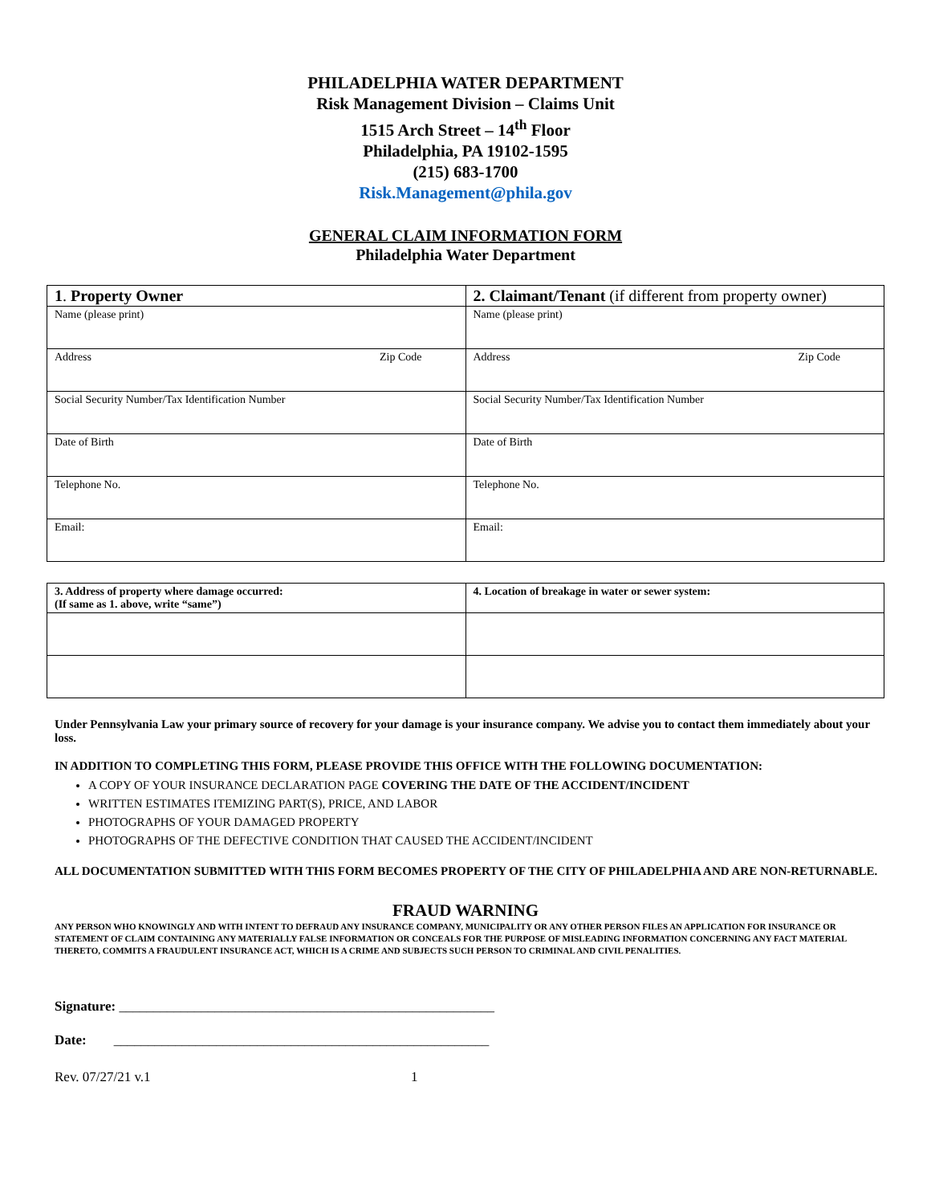PHILADELPHIA WATER DEPARTMENT
Risk Management Division – Claims Unit
1515 Arch Street – 14<sup>th</sup> Floor
Philadelphia, PA 19102-1595
(215) 683-1700
Risk.Management@phila.gov
GENERAL CLAIM INFORMATION FORM
Philadelphia Water Department
| 1 . Property Owner | 2. Claimant/Tenant (if different from property owner) |
| Name (please print) | Name (please print) |
| Address Zip Code | Address Zip Code |
| Social Security Number/Tax Identification Number | Social Security Number/Tax Identification Number |
| Date of Birth | Date of Birth |
| Telephone No. | Telephone No. |
| Email: | Email: |
| 3. Address of property where damage occurred: (If same as 1. above, write “same”) | 4. Location of breakage in water or sewer system: |
Under Pennsylvania Law your primary source of recovery for your damage is your insurance company. We advise you to contact them immediately about your loss.
IN ADDITION TO COMPLETING THIS FORM, PLEASE PROVIDE THIS OFFICE WITH THE FOLLOWING DOCUMENTATION:
A COPY OF YOUR INSURANCE DECLARATION PAGE COVERING THE DATE OF THE ACCIDENT/INCIDENT
WRITTEN ESTIMATES ITEMIZING PART(S), PRICE, AND LABOR
PHOTOGRAPHS OF YOUR DAMAGED PROPERTY
PHOTOGRAPHS OF THE DEFECTIVE CONDITION THAT CAUSED THE ACCIDENT/INCIDENT
ALL DOCUMENTATION SUBMITTED WITH THIS FORM BECOMES PROPERTY OF THE CITY OF PHILADELPHIA AND ARE NON-RETURNABLE.
FRAUD WARNING
ANY PERSON WHO KNOWINGLY AND WITH INTENT TO DEFRAUD ANY INSURANCE COMPANY, MUNICIPALITY OR ANY OTHER PERSON FILES AN APPLICATION FOR INSURANCE OR STATEMENT OF CLAIM CONTAINING ANY MATERIALLY FALSE INFORMATION OR CONCEALS FOR THE PURPOSE OF MISLEADING INFORMATION CONCERNING ANY FACT MATERIAL THERETO, COMMITS A FRAUDULENT INSURANCE ACT, WHICH IS A CRIME AND SUBJECTS SUCH PERSON TO CRIMINAL AND CIVIL PENALITIES.
Signature: _______________________________________________________
Date: _______________________________________________________
Rev. 07/27/21 v.1 1